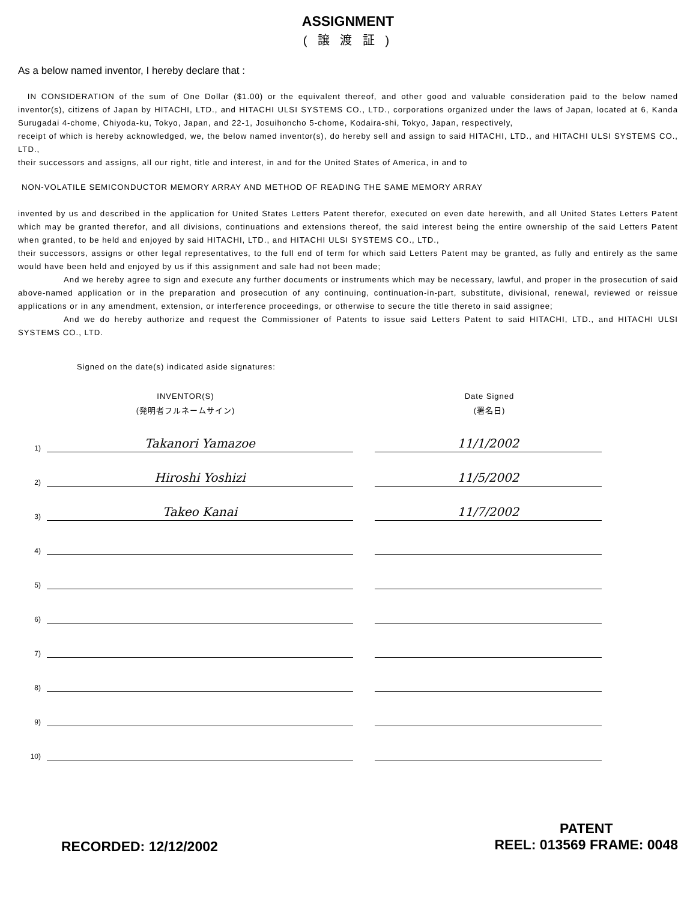ASSIGNMENT
( 譲 渡 証 )
As a below named inventor, I hereby declare that :
IN CONSIDERATION of the sum of One Dollar ($1.00) or the equivalent thereof, and other good and valuable consideration paid to the below named inventor(s), citizens of Japan by HITACHI, LTD., and HITACHI ULSI SYSTEMS CO., LTD., corporations organized under the laws of Japan, located at 6, Kanda Surugadai 4-chome, Chiyoda-ku, Tokyo, Japan, and 22-1, Josuihoncho 5-chome, Kodaira-shi, Tokyo, Japan, respectively,
receipt of which is hereby acknowledged, we, the below named inventor(s), do hereby sell and assign to said HITACHI, LTD., and HITACHI ULSI SYSTEMS CO., LTD.,
their successors and assigns, all our right, title and interest, in and for the United States of America, in and to
NON-VOLATILE SEMICONDUCTOR MEMORY ARRAY AND METHOD OF READING THE SAME MEMORY ARRAY
invented by us and described in the application for United States Letters Patent therefor, executed on even date herewith, and all United States Letters Patent which may be granted therefor, and all divisions, continuations and extensions thereof, the said interest being the entire ownership of the said Letters Patent when granted, to be held and enjoyed by said HITACHI, LTD., and HITACHI ULSI SYSTEMS CO., LTD.,
their successors, assigns or other legal representatives, to the full end of term for which said Letters Patent may be granted, as fully and entirely as the same would have been held and enjoyed by us if this assignment and sale had not been made;
And we hereby agree to sign and execute any further documents or instruments which may be necessary, lawful, and proper in the prosecution of said above-named application or in the preparation and prosecution of any continuing, continuation-in-part, substitute, divisional, renewal, reviewed or reissue applications or in any amendment, extension, or interference proceedings, or otherwise to secure the title thereto in said assignee;
And we do hereby authorize and request the Commissioner of Patents to issue said Letters Patent to said HITACHI, LTD., and HITACHI ULSI SYSTEMS CO., LTD.
Signed on the date(s) indicated aside signatures:
INVENTOR(S)
(発明者フルネームサイン)
Date Signed
(署名日)
1) Takanori Yamazoe 11/1/2002
2) Hiroshi Yoshizi 11/5/2002
3) Takeo Kanai 11/7/2002
4)
5)
6)
7)
8)
9)
10)
RECORDED: 12/12/2002
PATENT
REEL: 013569 FRAME: 0048